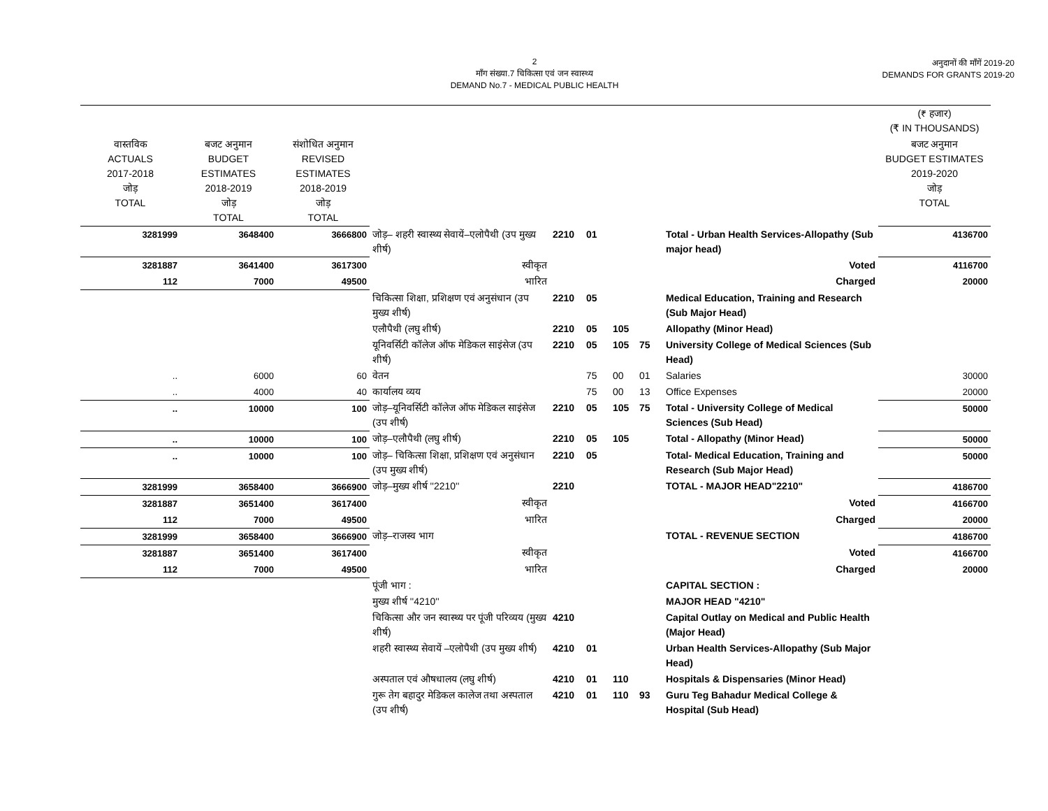2
माँग संख्या.7 चिकित्सा एवं जन स्वास्थ्य
DEMAND No.7 - MEDICAL PUBLIC HEALTH
अनुदानों की माँगें 2019-20
DEMANDS FOR GRANTS 2019-20
| | | | | | | | | | (₹ हजार) (₹ IN THOUSANDS) |
| --- | --- | --- | --- | --- | --- | --- | --- | --- | --- |
| वास्तविक ACTUALS 2017-2018 जोड़ TOTAL | बजट अनुमान BUDGET ESTIMATES 2018-2019 जोड़ TOTAL | संशोधित अनुमान REVISED ESTIMATES 2018-2019 जोड़ TOTAL | | | | | | | बजट अनुमान BUDGET ESTIMATES 2019-2020 जोड़ TOTAL |
| 3281999 | 3648400 | 3666800 | जोड़– शहरी स्वास्थ्य सेवायें–एलोपैथी (उप मुख्य शीर्ष) | 2210 | 01 | | | Total - Urban Health Services-Allopathy (Sub major head) | 4136700 |
| 3281887 | 3641400 | 3617300 | स्वीकृत | | | | | Voted | 4116700 |
| 112 | 7000 | 49500 | भारित | | | | | Charged | 20000 |
| | | | चिकित्सा शिक्षा, प्रशिक्षण एवं अनुसंधान (उप मुख्य शीर्ष) | 2210 | 05 | | | Medical Education, Training and Research (Sub Major Head) | |
| | | | एलौपैथी (लघु शीर्ष) | 2210 | 05 | 105 | | Allopathy (Minor Head) | |
| | | | यूनिवर्सिटी कॉलेज ऑफ मेडिकल साइंसेज (उप शीर्ष) | 2210 | 05 | 105 | 75 | University College of Medical Sciences (Sub Head) | |
| .. | 6000 | 60 | वेतन | | 75 | 00 | 01 | Salaries | 30000 |
| .. | 4000 | 40 | कार्यालय व्यय | | 75 | 00 | 13 | Office Expenses | 20000 |
| .. | 10000 | 100 | जोड़–यूनिवर्सिटी कॉलेज ऑफ मेडिकल साइंसेज (उप शीर्ष) | 2210 | 05 | 105 | 75 | Total - University College of Medical Sciences (Sub Head) | 50000 |
| .. | 10000 | 100 | जोड़–एलौपैथी (लघु शीर्ष) | 2210 | 05 | 105 | | Total - Allopathy (Minor Head) | 50000 |
| .. | 10000 | 100 | जोड़– चिकित्सा शिक्षा, प्रशिक्षण एवं अनुसंधान (उप मुख्य शीर्ष) | 2210 | 05 | | | Total- Medical Education, Training and Research (Sub Major Head) | 50000 |
| 3281999 | 3658400 | 3666900 | जोड़–मुख्य शीर्ष ''2210'' | 2210 | | | | TOTAL - MAJOR HEAD"2210" | 4186700 |
| 3281887 | 3651400 | 3617400 | स्वीकृत | | | | | Voted | 4166700 |
| 112 | 7000 | 49500 | भारित | | | | | Charged | 20000 |
| 3281999 | 3658400 | 3666900 | जोड़–राजस्व भाग | | | | | TOTAL - REVENUE SECTION | 4186700 |
| 3281887 | 3651400 | 3617400 | स्वीकृत | | | | | Voted | 4166700 |
| 112 | 7000 | 49500 | भारित | | | | | Charged | 20000 |
| | | | पूंजी भाग : | | | | | CAPITAL SECTION : | |
| | | | मुख्य शीर्ष ''4210'' | | | | | MAJOR HEAD "4210" | |
| | | | चिकित्सा और जन स्वास्थ्य पर पूंजी परिव्यय (मुख्य शीर्ष) | 4210 | | | | Capital Outlay on Medical and Public Health (Major Head) | |
| | | | शहरी स्वास्थ्य सेवायें –एलोपैथी (उप मुख्य शीर्ष) | 4210 | 01 | | | Urban Health Services-Allopathy (Sub Major Head) | |
| | | | अस्पताल एवं औषधालय (लघु शीर्ष) | 4210 | 01 | 110 | | Hospitals & Dispensaries (Minor Head) | |
| | | | गुरू तेग बहादुर मेडिकल कालेज तथा अस्पताल (उप शीर्ष) | 4210 | 01 | 110 | 93 | Guru Teg Bahadur Medical College & Hospital (Sub Head) | |